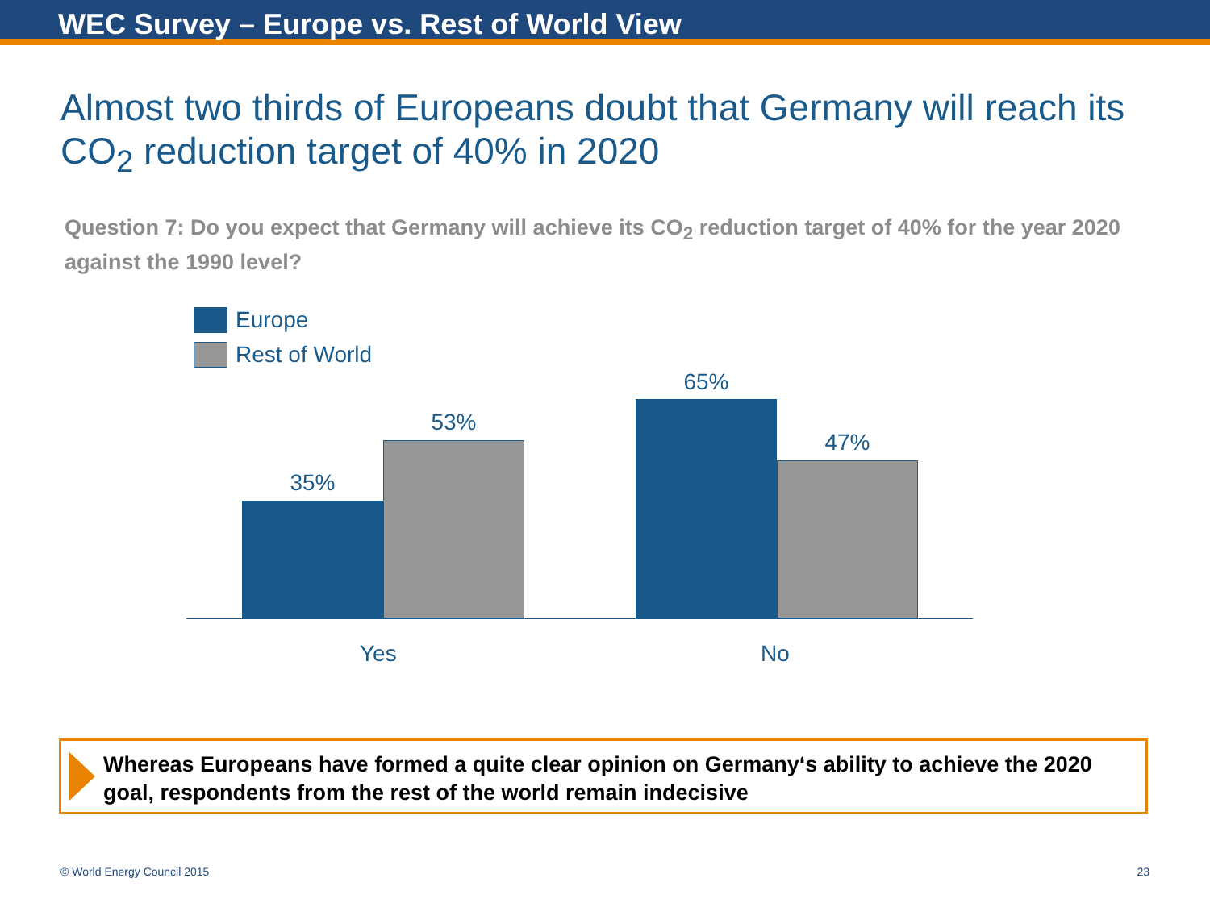WEC Survey – Europe vs. Rest of World View
Almost two thirds of Europeans doubt that Germany will reach its CO<sub>2</sub> reduction target of 40% in 2020
Question 7: Do you expect that Germany will achieve its CO<sub>2</sub> reduction target of 40% for the year 2020 against the 1990 level?
Europe
Rest of World
35%
53%
65%
47%
Yes No
Whereas Europeans have formed a quite clear opinion on Germany‘s ability to achieve the 2020 goal, respondents from the rest of the world remain indecisive
© World Energy Council 2015 23